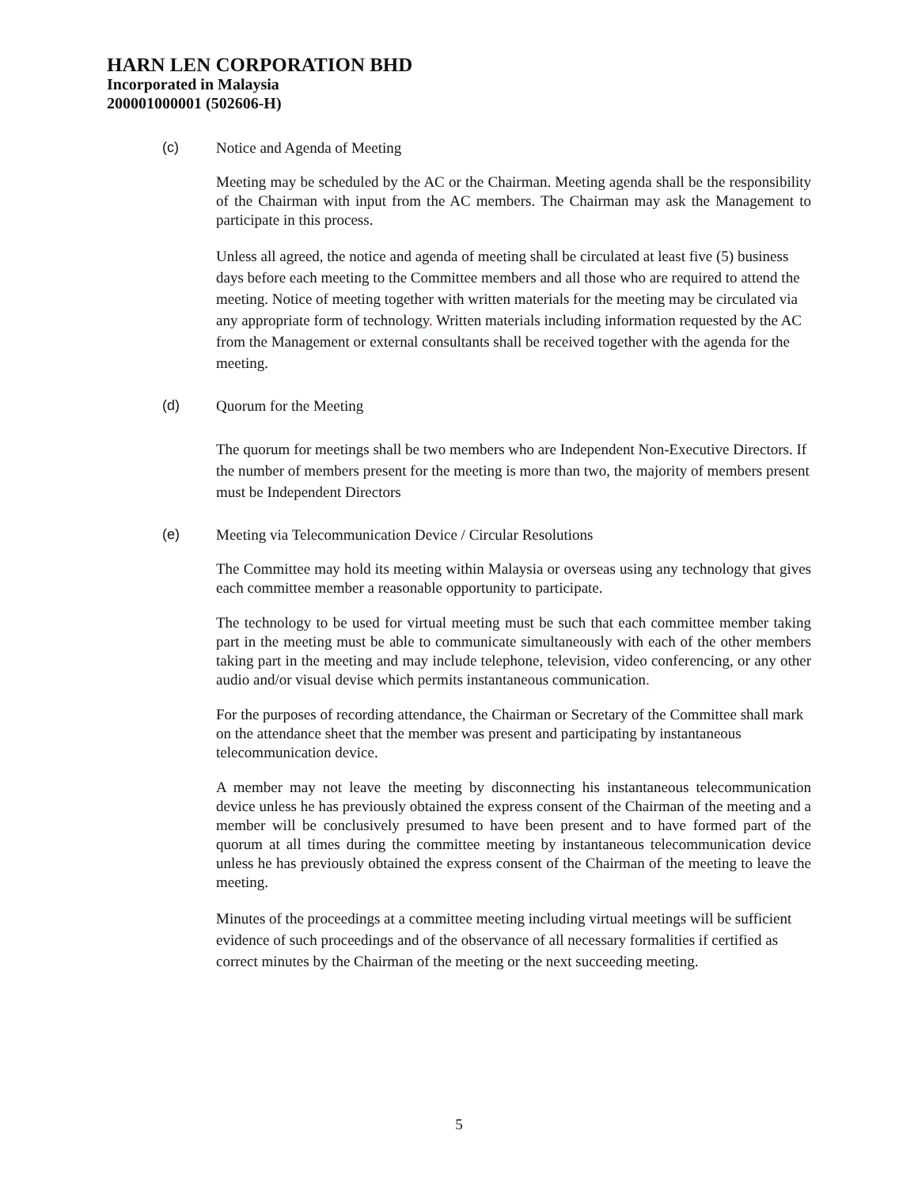HARN LEN CORPORATION BHD
Incorporated in Malaysia
200001000001 (502606-H)
(c) Notice and Agenda of Meeting
Meeting may be scheduled by the AC or the Chairman. Meeting agenda shall be the responsibility of the Chairman with input from the AC members. The Chairman may ask the Management to participate in this process.
Unless all agreed, the notice and agenda of meeting shall be circulated at least five (5) business days before each meeting to the Committee members and all those who are required to attend the meeting. Notice of meeting together with written materials for the meeting may be circulated via any appropriate form of technology. Written materials including information requested by the AC from the Management or external consultants shall be received together with the agenda for the meeting.
(d) Quorum for the Meeting
The quorum for meetings shall be two members who are Independent Non-Executive Directors. If the number of members present for the meeting is more than two, the majority of members present must be Independent Directors
(e) Meeting via Telecommunication Device / Circular Resolutions
The Committee may hold its meeting within Malaysia or overseas using any technology that gives each committee member a reasonable opportunity to participate.
The technology to be used for virtual meeting must be such that each committee member taking part in the meeting must be able to communicate simultaneously with each of the other members taking part in the meeting and may include telephone, television, video conferencing, or any other audio and/or visual devise which permits instantaneous communication.
For the purposes of recording attendance, the Chairman or Secretary of the Committee shall mark on the attendance sheet that the member was present and participating by instantaneous telecommunication device.
A member may not leave the meeting by disconnecting his instantaneous telecommunication device unless he has previously obtained the express consent of the Chairman of the meeting and a member will be conclusively presumed to have been present and to have formed part of the quorum at all times during the committee meeting by instantaneous telecommunication device unless he has previously obtained the express consent of the Chairman of the meeting to leave the meeting.
Minutes of the proceedings at a committee meeting including virtual meetings will be sufficient evidence of such proceedings and of the observance of all necessary formalities if certified as correct minutes by the Chairman of the meeting or the next succeeding meeting.
5